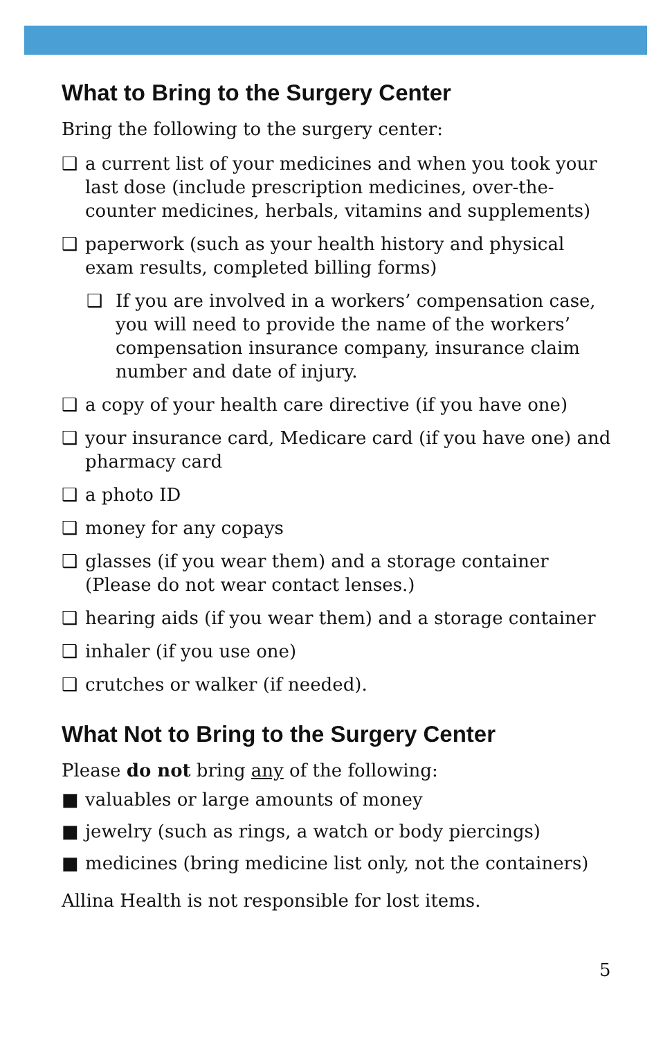What to Bring to the Surgery Center
Bring the following to the surgery center:
❑ a current list of your medicines and when you took your last dose (include prescription medicines, over-the-counter medicines, herbals, vitamins and supplements)
❑ paperwork (such as your health history and physical exam results, completed billing forms)
❑ If you are involved in a workers’ compensation case, you will need to provide the name of the workers’ compensation insurance company, insurance claim number and date of injury.
❑ a copy of your health care directive (if you have one)
❑ your insurance card, Medicare card (if you have one) and pharmacy card
❑ a photo ID
❑ money for any copays
❑ glasses (if you wear them) and a storage container (Please do not wear contact lenses.)
❑ hearing aids (if you wear them) and a storage container
❑ inhaler (if you use one)
❑ crutches or walker (if needed).
What Not to Bring to the Surgery Center
Please do not bring any of the following:
■ valuables or large amounts of money
■ jewelry (such as rings, a watch or body piercings)
■ medicines (bring medicine list only, not the containers)
Allina Health is not responsible for lost items.
5